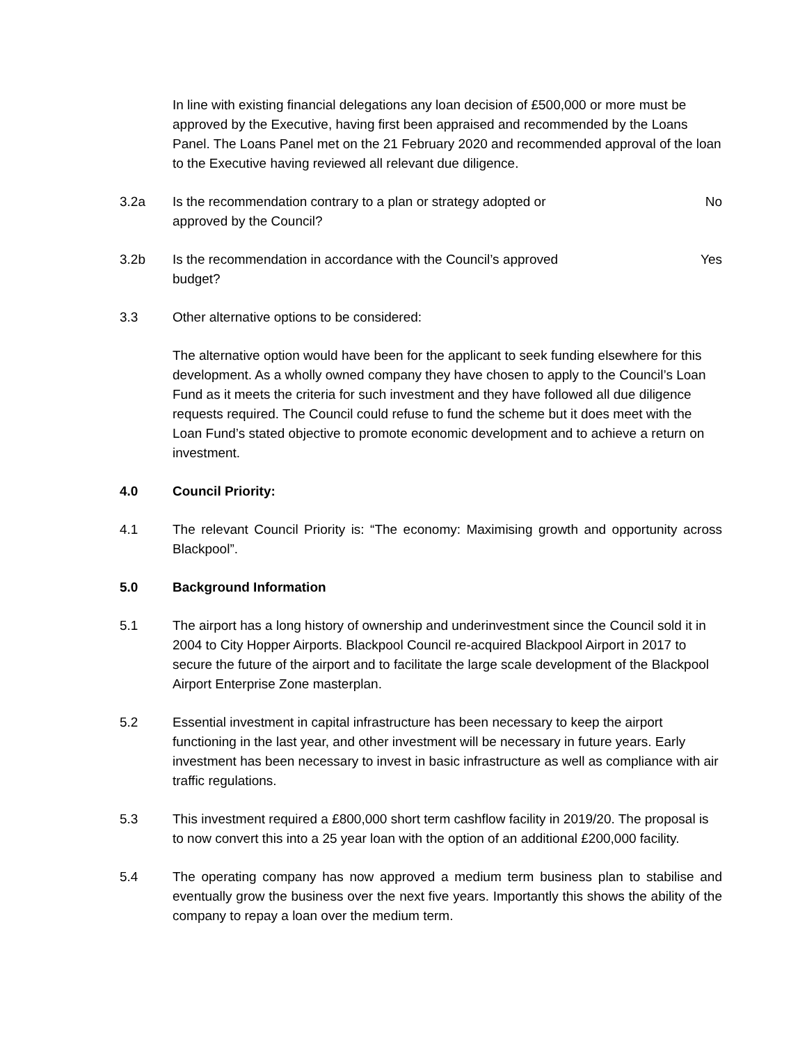In line with existing financial delegations any loan decision of £500,000 or more must be approved by the Executive, having first been appraised and recommended by the Loans Panel. The Loans Panel met on the 21 February 2020 and recommended approval of the loan to the Executive having reviewed all relevant due diligence.
3.2a Is the recommendation contrary to a plan or strategy adopted or approved by the Council?
No
3.2b Is the recommendation in accordance with the Council’s approved budget?
Yes
3.3 Other alternative options to be considered:
The alternative option would have been for the applicant to seek funding elsewhere for this development. As a wholly owned company they have chosen to apply to the Council’s Loan Fund as it meets the criteria for such investment and they have followed all due diligence requests required. The Council could refuse to fund the scheme but it does meet with the Loan Fund’s stated objective to promote economic development and to achieve a return on investment.
4.0 Council Priority:
4.1 The relevant Council Priority is: “The economy: Maximising growth and opportunity across Blackpool”.
5.0 Background Information
5.1 The airport has a long history of ownership and underinvestment since the Council sold it in 2004 to City Hopper Airports. Blackpool Council re-acquired Blackpool Airport in 2017 to secure the future of the airport and to facilitate the large scale development of the Blackpool Airport Enterprise Zone masterplan.
5.2 Essential investment in capital infrastructure has been necessary to keep the airport functioning in the last year, and other investment will be necessary in future years. Early investment has been necessary to invest in basic infrastructure as well as compliance with air traffic regulations.
5.3 This investment required a £800,000 short term cashflow facility in 2019/20. The proposal is to now convert this into a 25 year loan with the option of an additional £200,000 facility.
5.4 The operating company has now approved a medium term business plan to stabilise and eventually grow the business over the next five years. Importantly this shows the ability of the company to repay a loan over the medium term.